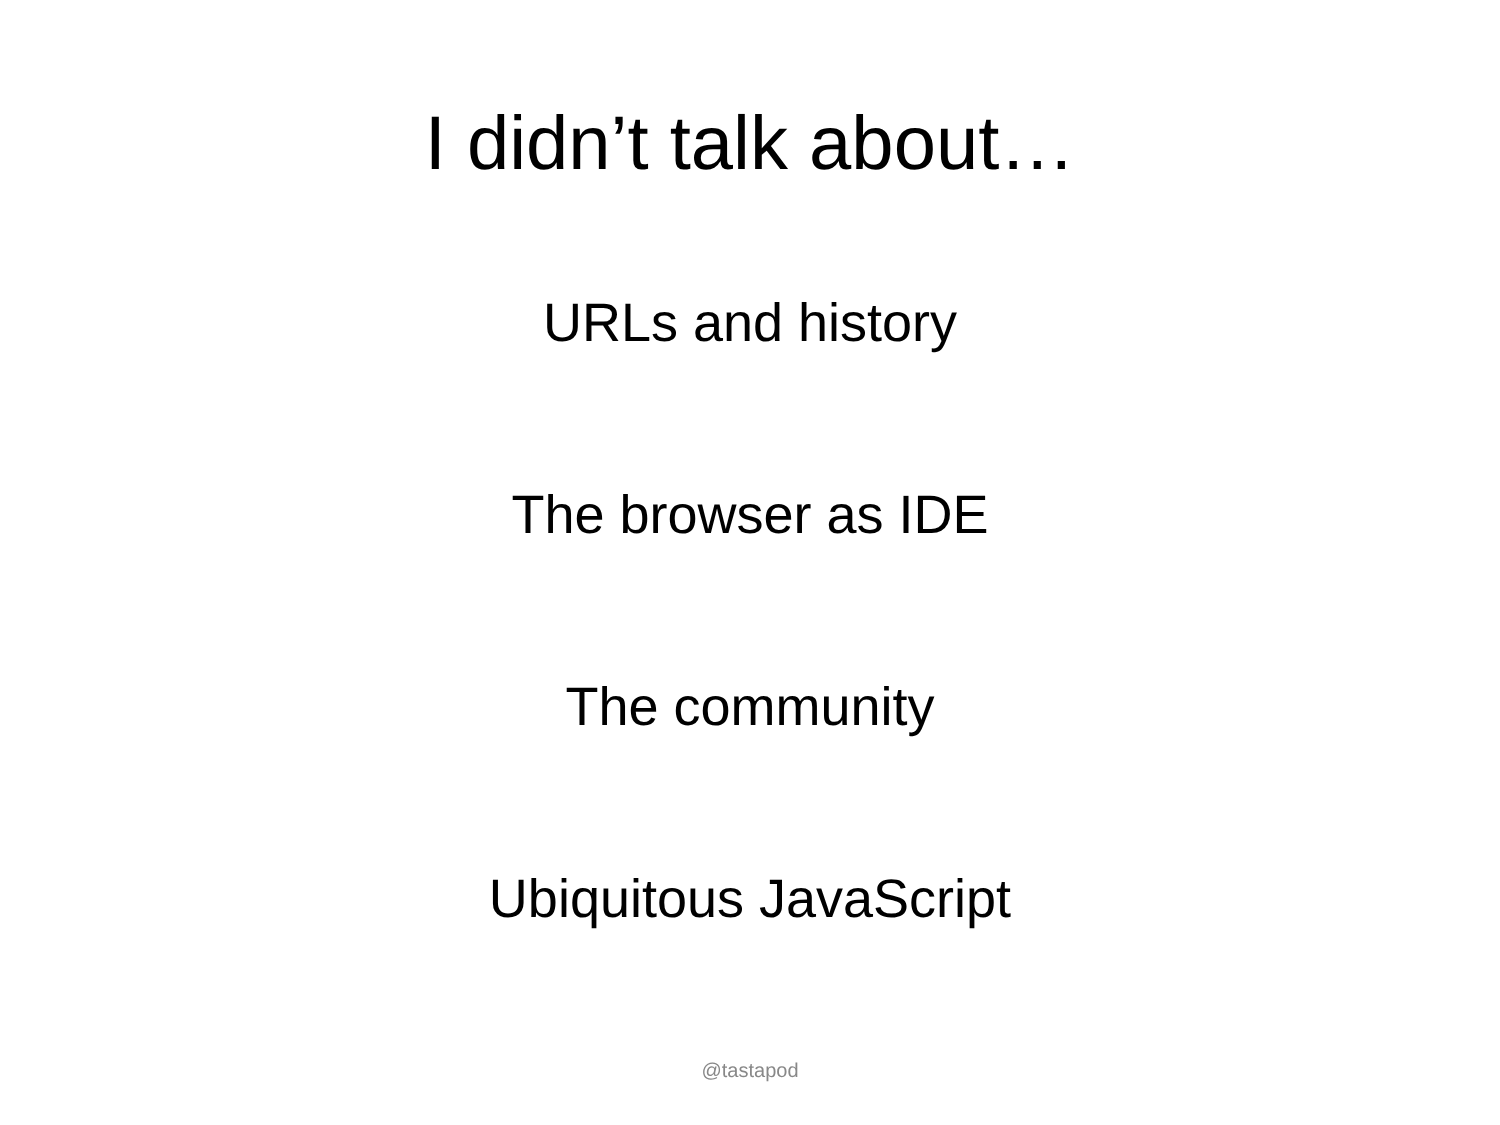I didn’t talk about…
URLs and history
The browser as IDE
The community
Ubiquitous JavaScript
@tastapod